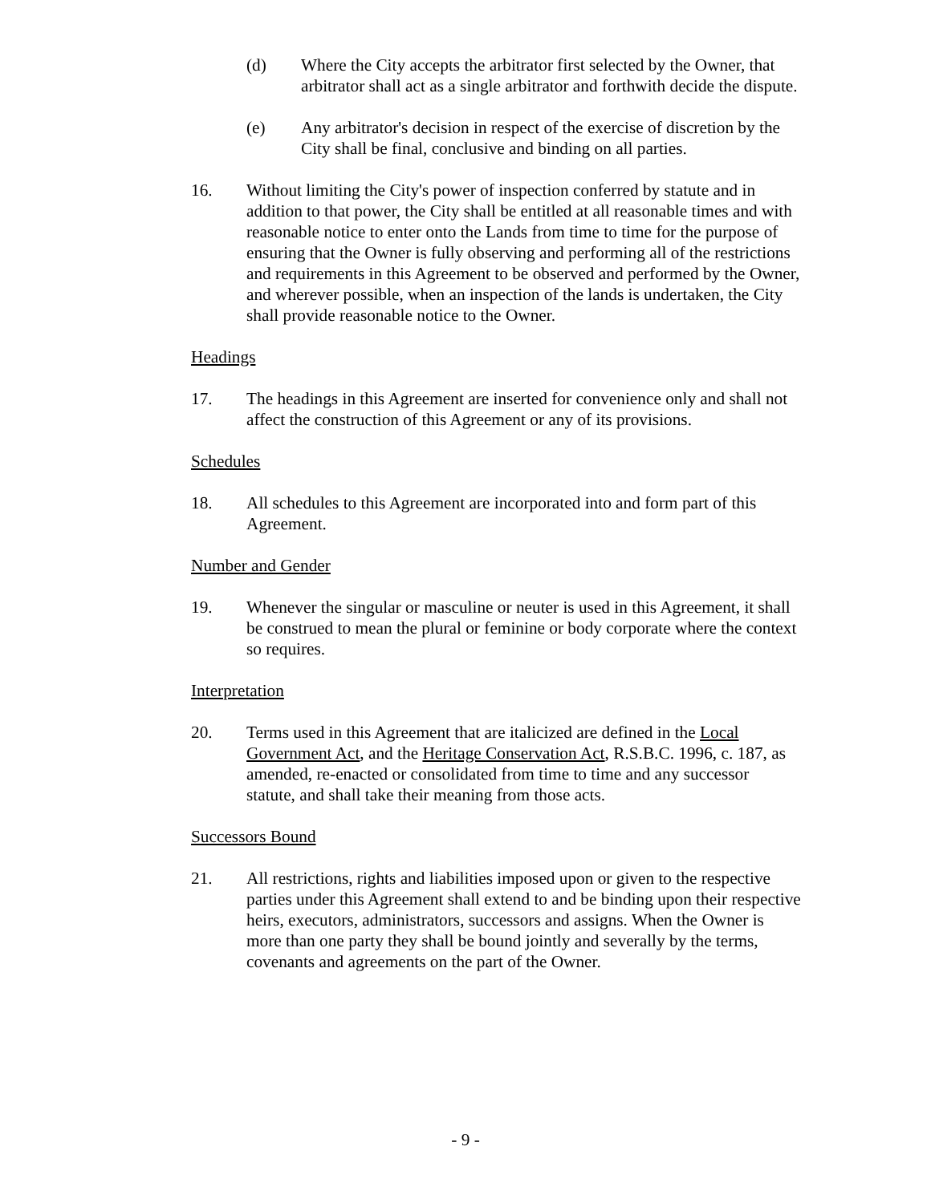(d) Where the City accepts the arbitrator first selected by the Owner, that arbitrator shall act as a single arbitrator and forthwith decide the dispute.
(e) Any arbitrator's decision in respect of the exercise of discretion by the City shall be final, conclusive and binding on all parties.
16. Without limiting the City's power of inspection conferred by statute and in addition to that power, the City shall be entitled at all reasonable times and with reasonable notice to enter onto the Lands from time to time for the purpose of ensuring that the Owner is fully observing and performing all of the restrictions and requirements in this Agreement to be observed and performed by the Owner, and wherever possible, when an inspection of the lands is undertaken, the City shall provide reasonable notice to the Owner.
Headings
17. The headings in this Agreement are inserted for convenience only and shall not affect the construction of this Agreement or any of its provisions.
Schedules
18. All schedules to this Agreement are incorporated into and form part of this Agreement.
Number and Gender
19. Whenever the singular or masculine or neuter is used in this Agreement, it shall be construed to mean the plural or feminine or body corporate where the context so requires.
Interpretation
20. Terms used in this Agreement that are italicized are defined in the Local Government Act, and the Heritage Conservation Act, R.S.B.C. 1996, c. 187, as amended, re-enacted or consolidated from time to time and any successor statute, and shall take their meaning from those acts.
Successors Bound
21. All restrictions, rights and liabilities imposed upon or given to the respective parties under this Agreement shall extend to and be binding upon their respective heirs, executors, administrators, successors and assigns. When the Owner is more than one party they shall be bound jointly and severally by the terms, covenants and agreements on the part of the Owner.
- 9 -